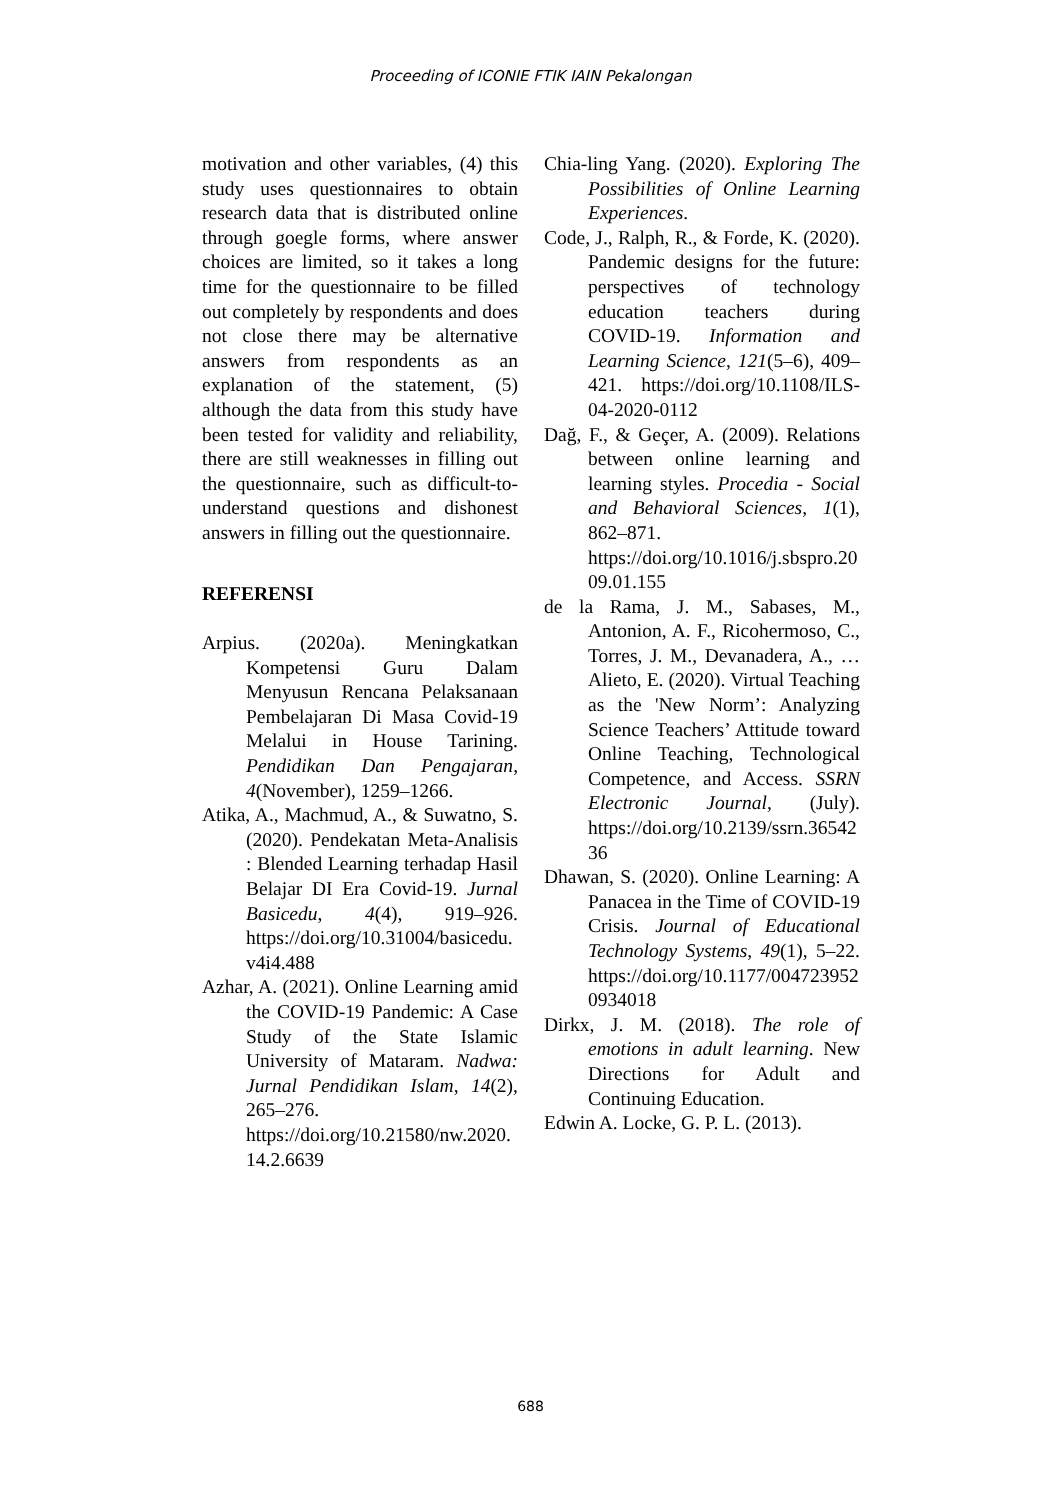Proceeding of ICONIE FTIK IAIN Pekalongan
motivation and other variables, (4) this study uses questionnaires to obtain research data that is distributed online through goegle forms, where answer choices are limited, so it takes a long time for the questionnaire to be filled out completely by respondents and does not close there may be alternative answers from respondents as an explanation of the statement, (5) although the data from this study have been tested for validity and reliability, there are still weaknesses in filling out the questionnaire, such as difficult-to-understand questions and dishonest answers in filling out the questionnaire.
REFERENSI
Arpius. (2020a). Meningkatkan Kompetensi Guru Dalam Menyusun Rencana Pelaksanaan Pembelajaran Di Masa Covid-19 Melalui in House Tarining. Pendidikan Dan Pengajaran, 4(November), 1259–1266.
Atika, A., Machmud, A., & Suwatno, S. (2020). Pendekatan Meta-Analisis : Blended Learning terhadap Hasil Belajar DI Era Covid-19. Jurnal Basicedu, 4(4), 919–926. https://doi.org/10.31004/basicedu.v4i4.488
Azhar, A. (2021). Online Learning amid the COVID-19 Pandemic: A Case Study of the State Islamic University of Mataram. Nadwa: Jurnal Pendidikan Islam, 14(2), 265–276. https://doi.org/10.21580/nw.2020.14.2.6639
Chia-ling Yang. (2020). Exploring The Possibilities of Online Learning Experiences.
Code, J., Ralph, R., & Forde, K. (2020). Pandemic designs for the future: perspectives of technology education teachers during COVID-19. Information and Learning Science, 121(5–6), 409–421. https://doi.org/10.1108/ILS-04-2020-0112
Dağ, F., & Geçer, A. (2009). Relations between online learning and learning styles. Procedia - Social and Behavioral Sciences, 1(1), 862–871. https://doi.org/10.1016/j.sbspro.2009.01.155
de la Rama, J. M., Sabases, M., Antonion, A. F., Ricohermoso, C., Torres, J. M., Devanadera, A., … Alieto, E. (2020). Virtual Teaching as the 'New Norm’: Analyzing Science Teachers’ Attitude toward Online Teaching, Technological Competence, and Access. SSRN Electronic Journal, (July). https://doi.org/10.2139/ssrn.3654236
Dhawan, S. (2020). Online Learning: A Panacea in the Time of COVID-19 Crisis. Journal of Educational Technology Systems, 49(1), 5–22. https://doi.org/10.1177/0047239520934018
Dirkx, J. M. (2018). The role of emotions in adult learning. New Directions for Adult and Continuing Education.
Edwin A. Locke, G. P. L. (2013).
688